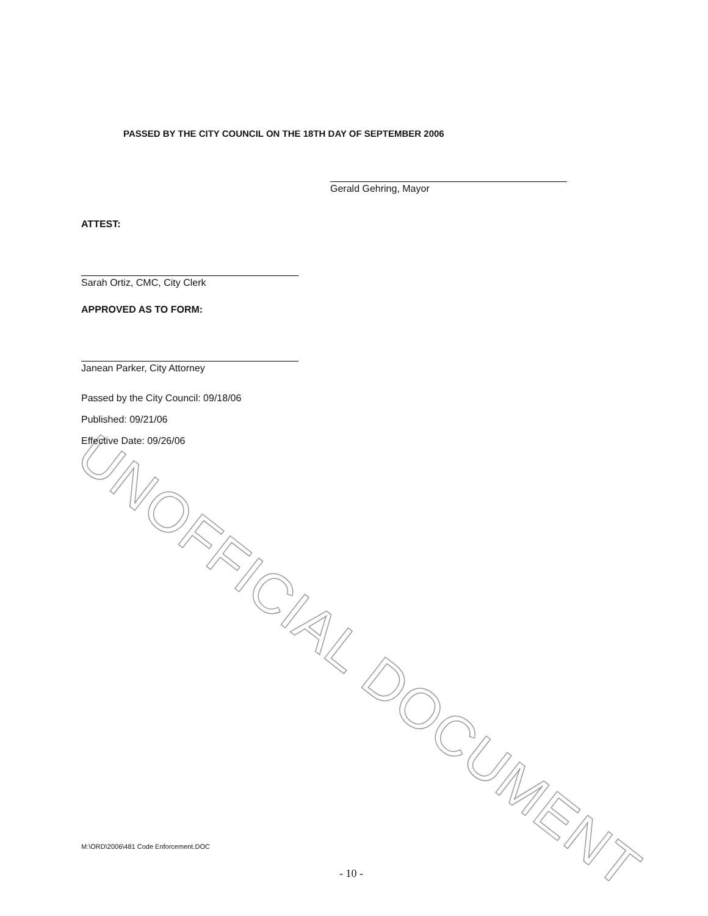UNOFFICIAL DOCUMENT
PASSED BY THE CITY COUNCIL ON THE 18TH DAY OF SEPTEMBER 2006
Gerald Gehring, Mayor
ATTEST:
Sarah Ortiz, CMC, City Clerk
APPROVED AS TO FORM:
Janean Parker, City Attorney
Passed by the City Council: 09/18/06
Published: 09/21/06
Effective Date: 09/26/06
M:\ORD\2006\481 Code Enforcement.DOC
- 10 -